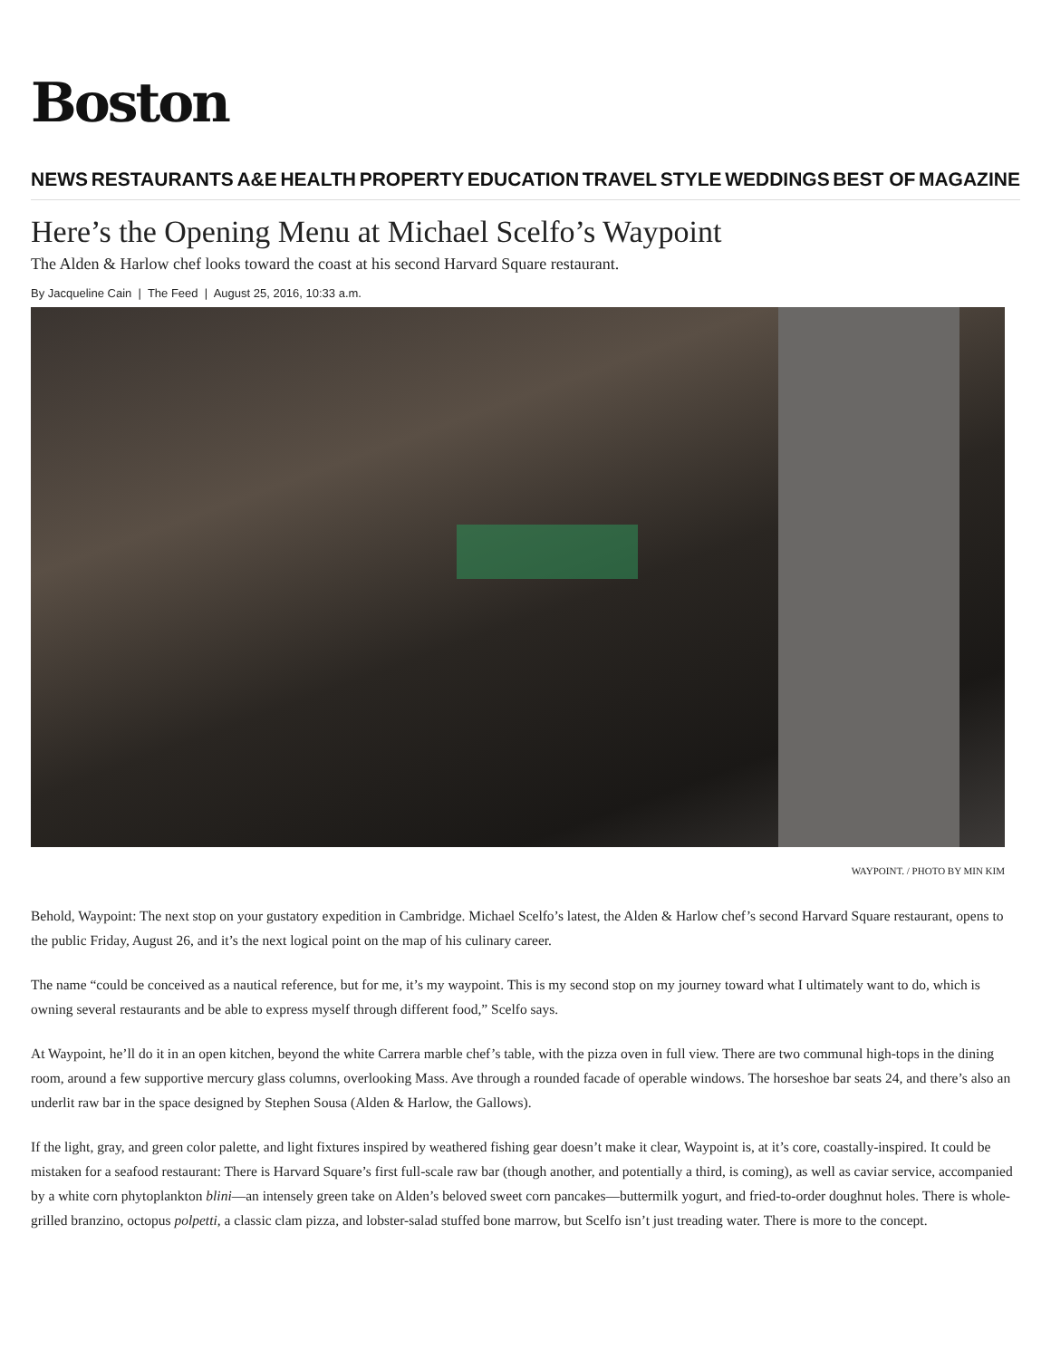Boston
NEWS RESTAURANTS A&E HEALTH PROPERTY EDUCATION TRAVEL STYLE WEDDINGS BEST OF MAGAZINE
Here’s the Opening Menu at Michael Scelfo’s Waypoint
The Alden & Harlow chef looks toward the coast at his second Harvard Square restaurant.
By Jacqueline Cain | The Feed | August 25, 2016, 10:33 a.m.
WAYPOINT. / PHOTO BY MIN KIM
Behold, Waypoint: The next stop on your gustatory expedition in Cambridge. Michael Scelfo’s latest, the Alden & Harlow chef’s second Harvard Square restaurant, opens to the public Friday, August 26, and it’s the next logical point on the map of his culinary career.
The name “could be conceived as a nautical reference, but for me, it’s my waypoint. This is my second stop on my journey toward what I ultimately want to do, which is owning several restaurants and be able to express myself through different food,” Scelfo says.
At Waypoint, he’ll do it in an open kitchen, beyond the white Carrera marble chef’s table, with the pizza oven in full view. There are two communal high-tops in the dining room, around a few supportive mercury glass columns, overlooking Mass. Ave through a rounded facade of operable windows. The horseshoe bar seats 24, and there’s also an underlit raw bar in the space designed by Stephen Sousa (Alden & Harlow, the Gallows).
If the light, gray, and green color palette, and light fixtures inspired by weathered fishing gear doesn’t make it clear, Waypoint is, at it’s core, coastally-inspired. It could be mistaken for a seafood restaurant: There is Harvard Square’s first full-scale raw bar (though another, and potentially a third, is coming), as well as caviar service, accompanied by a white corn phytoplankton blini—an intensely green take on Alden’s beloved sweet corn pancakes—buttermilk yogurt, and fried-to-order doughnut holes. There is whole-grilled branzino, octopus polpetti, a classic clam pizza, and lobster-salad stuffed bone marrow, but Scelfo isn’t just treading water. There is more to the concept.